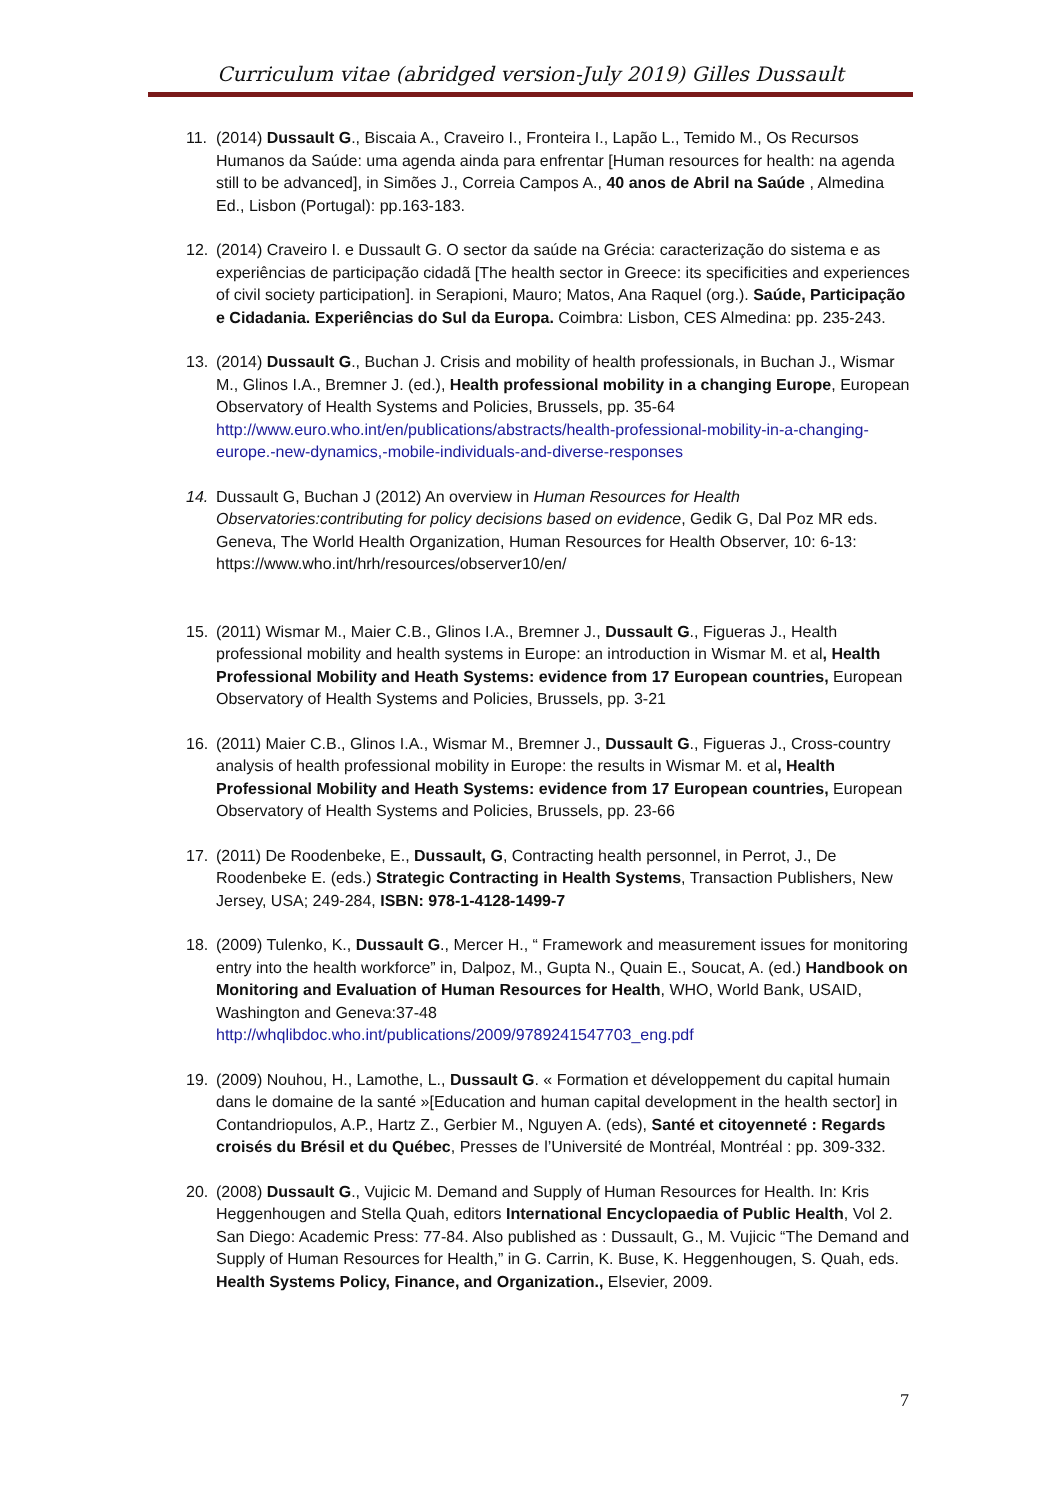Curriculum vitae (abridged version-July 2019) Gilles Dussault
11. (2014) Dussault G., Biscaia A., Craveiro I., Fronteira I., Lapão L., Temido M., Os Recursos Humanos da Saúde: uma agenda ainda para enfrentar [Human resources for health: na agenda still to be advanced], in Simões J., Correia Campos A., 40 anos de Abril na Saúde , Almedina Ed., Lisbon (Portugal): pp.163-183.
12. (2014) Craveiro I. e Dussault G. O sector da saúde na Grécia: caracterização do sistema e as experiências de participação cidadã [The health sector in Greece: its specificities and experiences of civil society participation]. in Serapioni, Mauro; Matos, Ana Raquel (org.). Saúde, Participação e Cidadania. Experiências do Sul da Europa. Coimbra: Lisbon, CES Almedina: pp. 235-243.
13. (2014) Dussault G., Buchan J. Crisis and mobility of health professionals, in Buchan J., Wismar M., Glinos I.A., Bremner J. (ed.), Health professional mobility in a changing Europe, European Observatory of Health Systems and Policies, Brussels, pp. 35-64 http://www.euro.who.int/en/publications/abstracts/health-professional-mobility-in-a-changing-europe.-new-dynamics,-mobile-individuals-and-diverse-responses
14. Dussault G, Buchan J (2012) An overview in Human Resources for Health Observatories:contributing for policy decisions based on evidence, Gedik G, Dal Poz MR eds. Geneva, The World Health Organization, Human Resources for Health Observer, 10: 6-13: https://www.who.int/hrh/resources/observer10/en/
15. (2011) Wismar M., Maier C.B., Glinos I.A., Bremner J., Dussault G., Figueras J., Health professional mobility and health systems in Europe: an introduction in Wismar M. et al, Health Professional Mobility and Heath Systems: evidence from 17 European countries, European Observatory of Health Systems and Policies, Brussels, pp. 3-21
16. (2011) Maier C.B., Glinos I.A., Wismar M., Bremner J., Dussault G., Figueras J., Cross-country analysis of health professional mobility in Europe: the results in Wismar M. et al, Health Professional Mobility and Heath Systems: evidence from 17 European countries, European Observatory of Health Systems and Policies, Brussels, pp. 23-66
17. (2011) De Roodenbeke, E., Dussault, G, Contracting health personnel, in Perrot, J., De Roodenbeke E. (eds.) Strategic Contracting in Health Systems, Transaction Publishers, New Jersey, USA; 249-284, ISBN: 978-1-4128-1499-7
18. (2009) Tulenko, K., Dussault G., Mercer H., “ Framework and measurement issues for monitoring entry into the health workforce” in, Dalpoz, M., Gupta N., Quain E., Soucat, A. (ed.) Handbook on Monitoring and Evaluation of Human Resources for Health, WHO, World Bank, USAID, Washington and Geneva:37-48 http://whqlibdoc.who.int/publications/2009/9789241547703_eng.pdf
19. (2009) Nouhou, H., Lamothe, L., Dussault G. « Formation et développement du capital humain dans le domaine de la santé »[Education and human capital development in the health sector] in Contandriopulos, A.P., Hartz Z., Gerbier M., Nguyen A. (eds), Santé et citoyenneté : Regards croisés du Brésil et du Québec, Presses de l’Université de Montréal, Montréal : pp. 309-332.
20. (2008) Dussault G., Vujicic M. Demand and Supply of Human Resources for Health. In: Kris Heggenhougen and Stella Quah, editors International Encyclopaedia of Public Health, Vol 2. San Diego: Academic Press: 77-84. Also published as : Dussault, G., M. Vujicic “The Demand and Supply of Human Resources for Health,” in G. Carrin, K. Buse, K. Heggenhougen, S. Quah, eds. Health Systems Policy, Finance, and Organization., Elsevier, 2009.
7